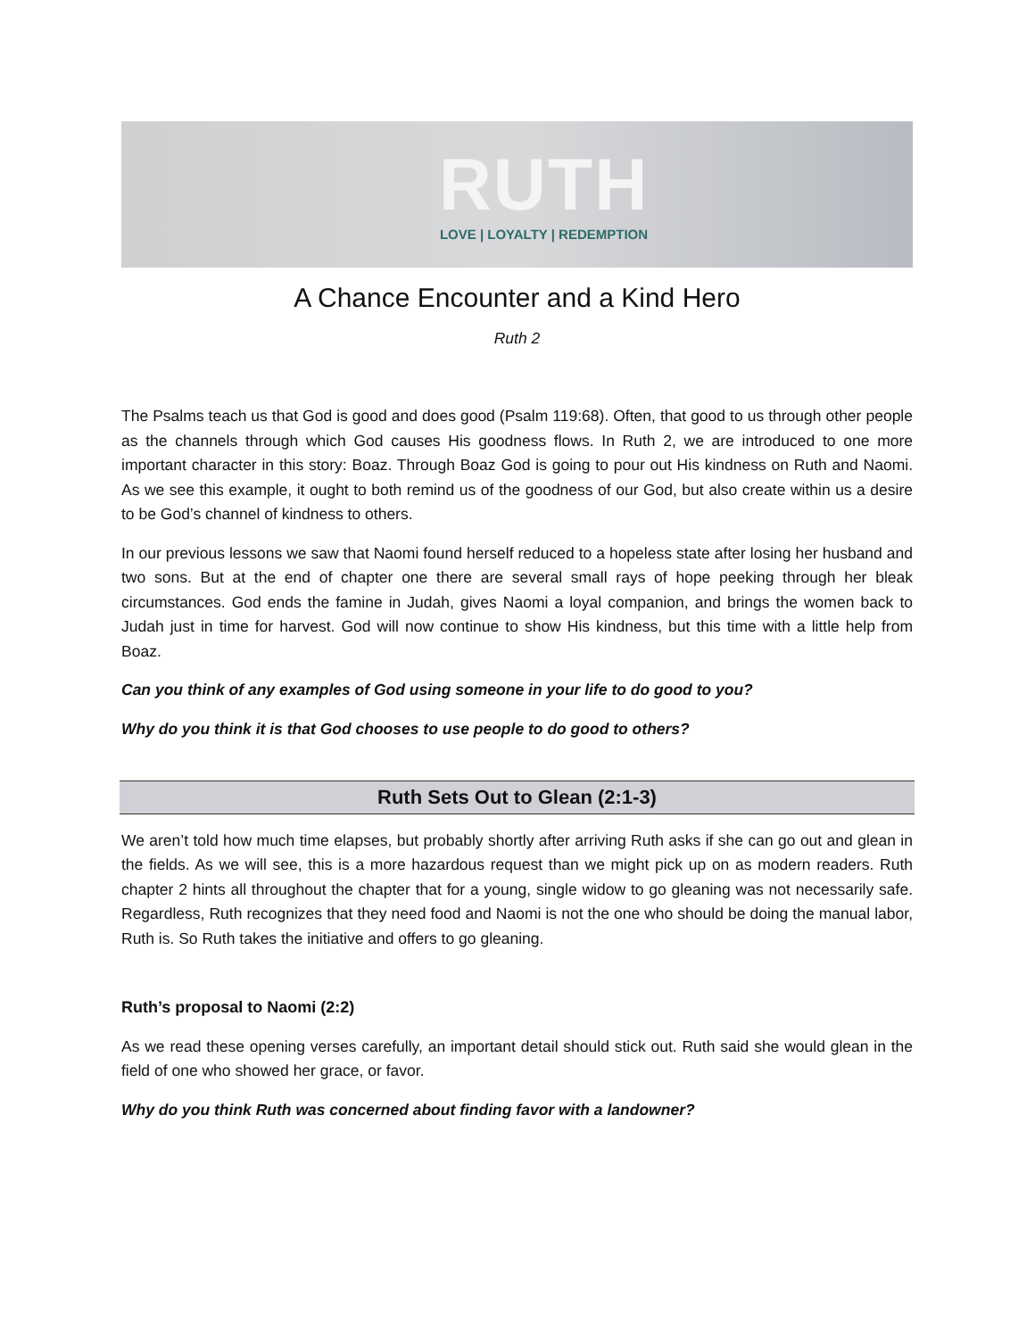RUTH
LOVE | LOYALTY | REDEMPTION
A Chance Encounter and a Kind Hero
Ruth 2
The Psalms teach us that God is good and does good (Psalm 119:68). Often, that good to us through other people as the channels through which God causes His goodness flows. In Ruth 2, we are introduced to one more important character in this story: Boaz. Through Boaz God is going to pour out His kindness on Ruth and Naomi. As we see this example, it ought to both remind us of the goodness of our God, but also create within us a desire to be God’s channel of kindness to others.
In our previous lessons we saw that Naomi found herself reduced to a hopeless state after losing her husband and two sons. But at the end of chapter one there are several small rays of hope peeking through her bleak circumstances. God ends the famine in Judah, gives Naomi a loyal companion, and brings the women back to Judah just in time for harvest. God will now continue to show His kindness, but this time with a little help from Boaz.
Can you think of any examples of God using someone in your life to do good to you?
Why do you think it is that God chooses to use people to do good to others?
Ruth Sets Out to Glean (2:1-3)
We aren’t told how much time elapses, but probably shortly after arriving Ruth asks if she can go out and glean in the fields. As we will see, this is a more hazardous request than we might pick up on as modern readers. Ruth chapter 2 hints all throughout the chapter that for a young, single widow to go gleaning was not necessarily safe. Regardless, Ruth recognizes that they need food and Naomi is not the one who should be doing the manual labor, Ruth is. So Ruth takes the initiative and offers to go gleaning.
Ruth’s proposal to Naomi (2:2)
As we read these opening verses carefully, an important detail should stick out. Ruth said she would glean in the field of one who showed her grace, or favor.
Why do you think Ruth was concerned about finding favor with a landowner?